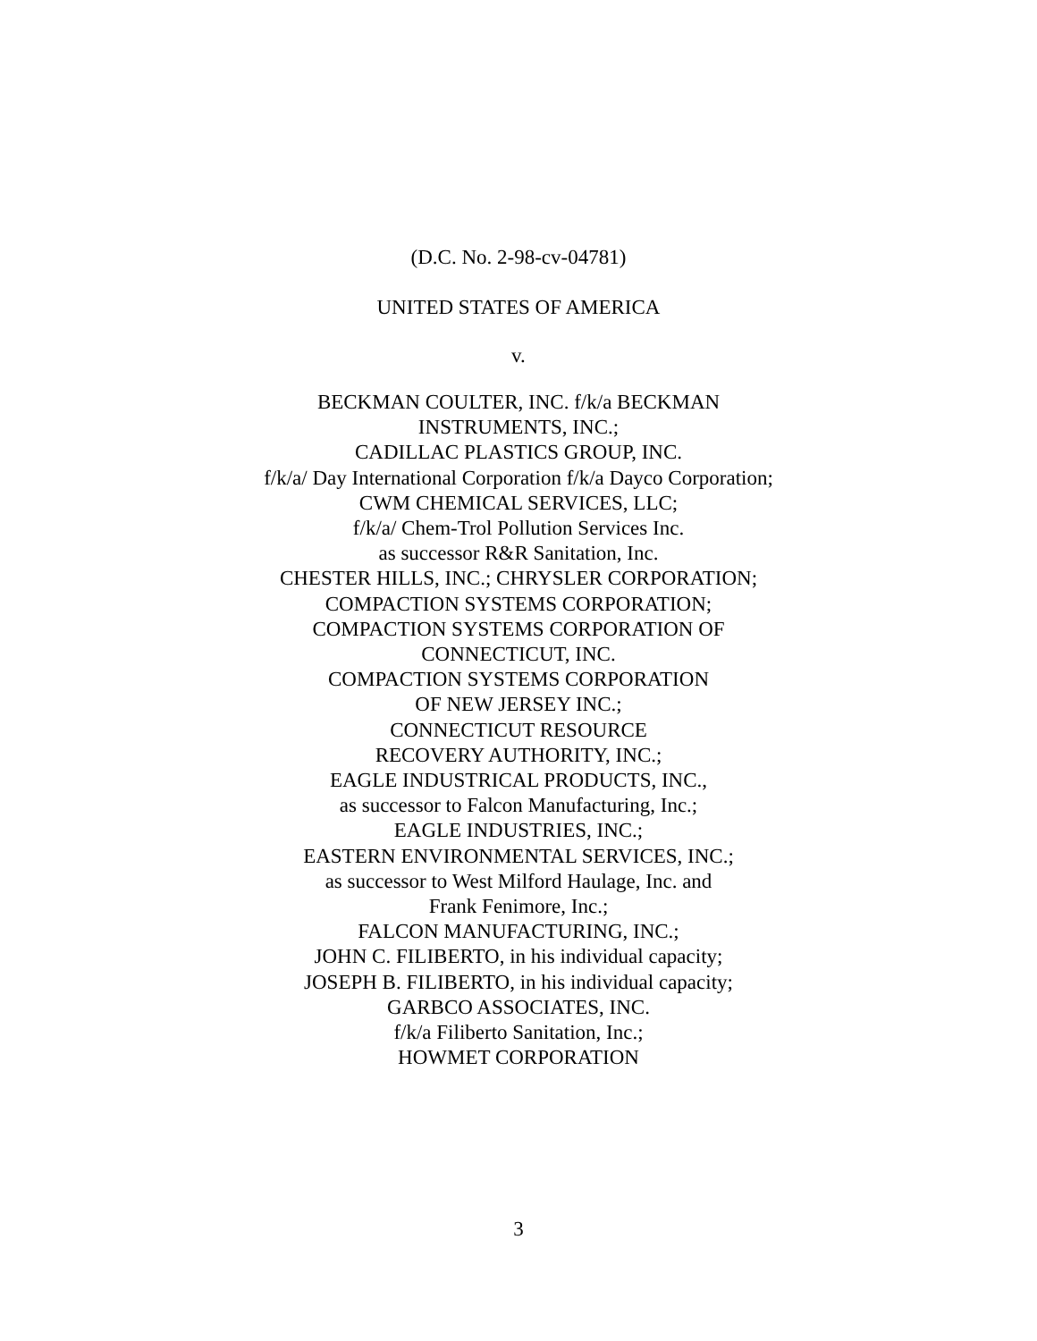(D.C. No. 2-98-cv-04781)
UNITED STATES OF AMERICA
v.
BECKMAN COULTER, INC. f/k/a BECKMAN
INSTRUMENTS, INC.;
CADILLAC PLASTICS GROUP, INC.
f/k/a/ Day International Corporation f/k/a Dayco Corporation;
CWM CHEMICAL SERVICES, LLC;
f/k/a/ Chem-Trol Pollution Services Inc.
as successor R&R Sanitation, Inc.
CHESTER HILLS, INC.; CHRYSLER CORPORATION;
COMPACTION SYSTEMS CORPORATION;
COMPACTION SYSTEMS CORPORATION OF
CONNECTICUT, INC.
COMPACTION SYSTEMS CORPORATION
OF NEW JERSEY INC.;
CONNECTICUT RESOURCE
RECOVERY AUTHORITY, INC.;
EAGLE INDUSTRICAL PRODUCTS, INC.,
as successor to Falcon Manufacturing, Inc.;
EAGLE INDUSTRIES, INC.;
EASTERN ENVIRONMENTAL SERVICES, INC.;
as successor to West Milford Haulage, Inc. and
Frank Fenimore, Inc.;
FALCON MANUFACTURING, INC.;
JOHN C. FILIBERTO, in his individual capacity;
JOSEPH B. FILIBERTO, in his individual capacity;
GARBCO ASSOCIATES, INC.
f/k/a Filiberto Sanitation, Inc.;
HOWMET CORPORATION
3